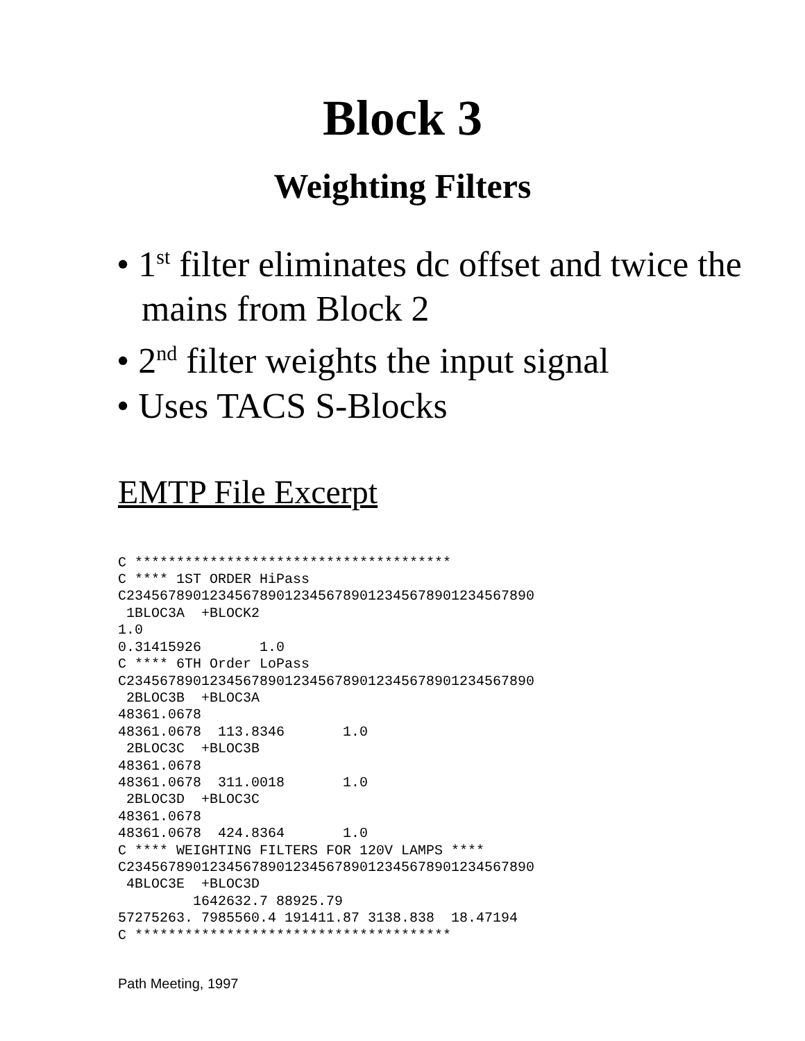Block 3
Weighting Filters
• 1<sup>st</sup> filter eliminates dc offset and twice the mains from Block 2
• 2<sup>nd</sup> filter weights the input signal
• Uses TACS S-Blocks
EMTP File Excerpt
C **************************************
C **** 1ST ORDER HiPass
C2345678901234567890123456789012345678901234567890
 1BLOC3A  +BLOCK2
1.0
0.31415926       1.0
C **** 6TH Order LoPass
C2345678901234567890123456789012345678901234567890
 2BLOC3B  +BLOC3A
48361.0678
48361.0678  113.8346       1.0
 2BLOC3C  +BLOC3B
48361.0678
48361.0678  311.0018       1.0
 2BLOC3D  +BLOC3C
48361.0678
48361.0678  424.8364       1.0
C **** WEIGHTING FILTERS FOR 120V LAMPS ****
C2345678901234567890123456789012345678901234567890
 4BLOC3E  +BLOC3D
         1642632.7 88925.79
57275263. 7985560.4 191411.87 3138.838  18.47194
C **************************************
Path Meeting, 1997